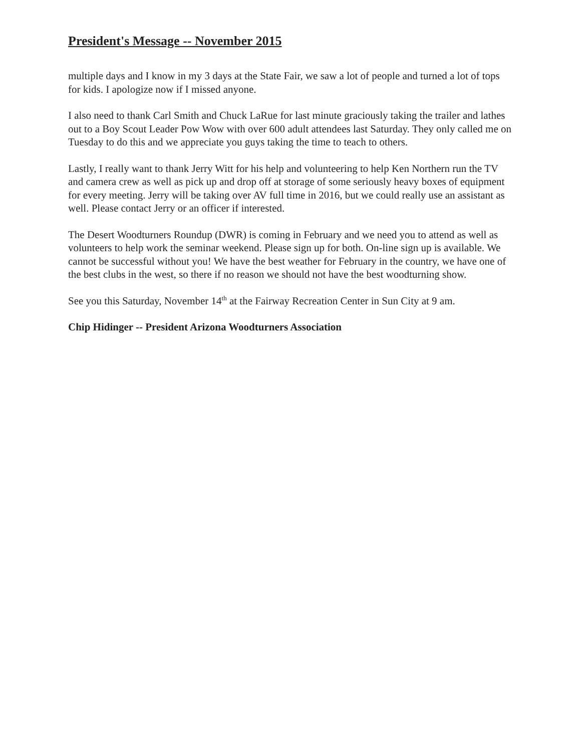President's Message -- November 2015
multiple days and I know in my 3 days at the State Fair, we saw a lot of people and turned a lot of tops for kids. I apologize now if I missed anyone.
I also need to thank Carl Smith and Chuck LaRue for last minute graciously taking the trailer and lathes out to a Boy Scout Leader Pow Wow with over 600 adult attendees last Saturday. They only called me on Tuesday to do this and we appreciate you guys taking the time to teach to others.
Lastly, I really want to thank Jerry Witt for his help and volunteering to help Ken Northern run the TV and camera crew as well as pick up and drop off at storage of some seriously heavy boxes of equipment for every meeting. Jerry will be taking over AV full time in 2016, but we could really use an assistant as well. Please contact Jerry or an officer if interested.
The Desert Woodturners Roundup (DWR) is coming in February and we need you to attend as well as volunteers to help work the seminar weekend. Please sign up for both. On-line sign up is available. We cannot be successful without you! We have the best weather for February in the country, we have one of the best clubs in the west, so there if no reason we should not have the best woodturning show.
See you this Saturday, November 14<sup>th</sup> at the Fairway Recreation Center in Sun City at 9 am.
Chip Hidinger -- President Arizona Woodturners Association